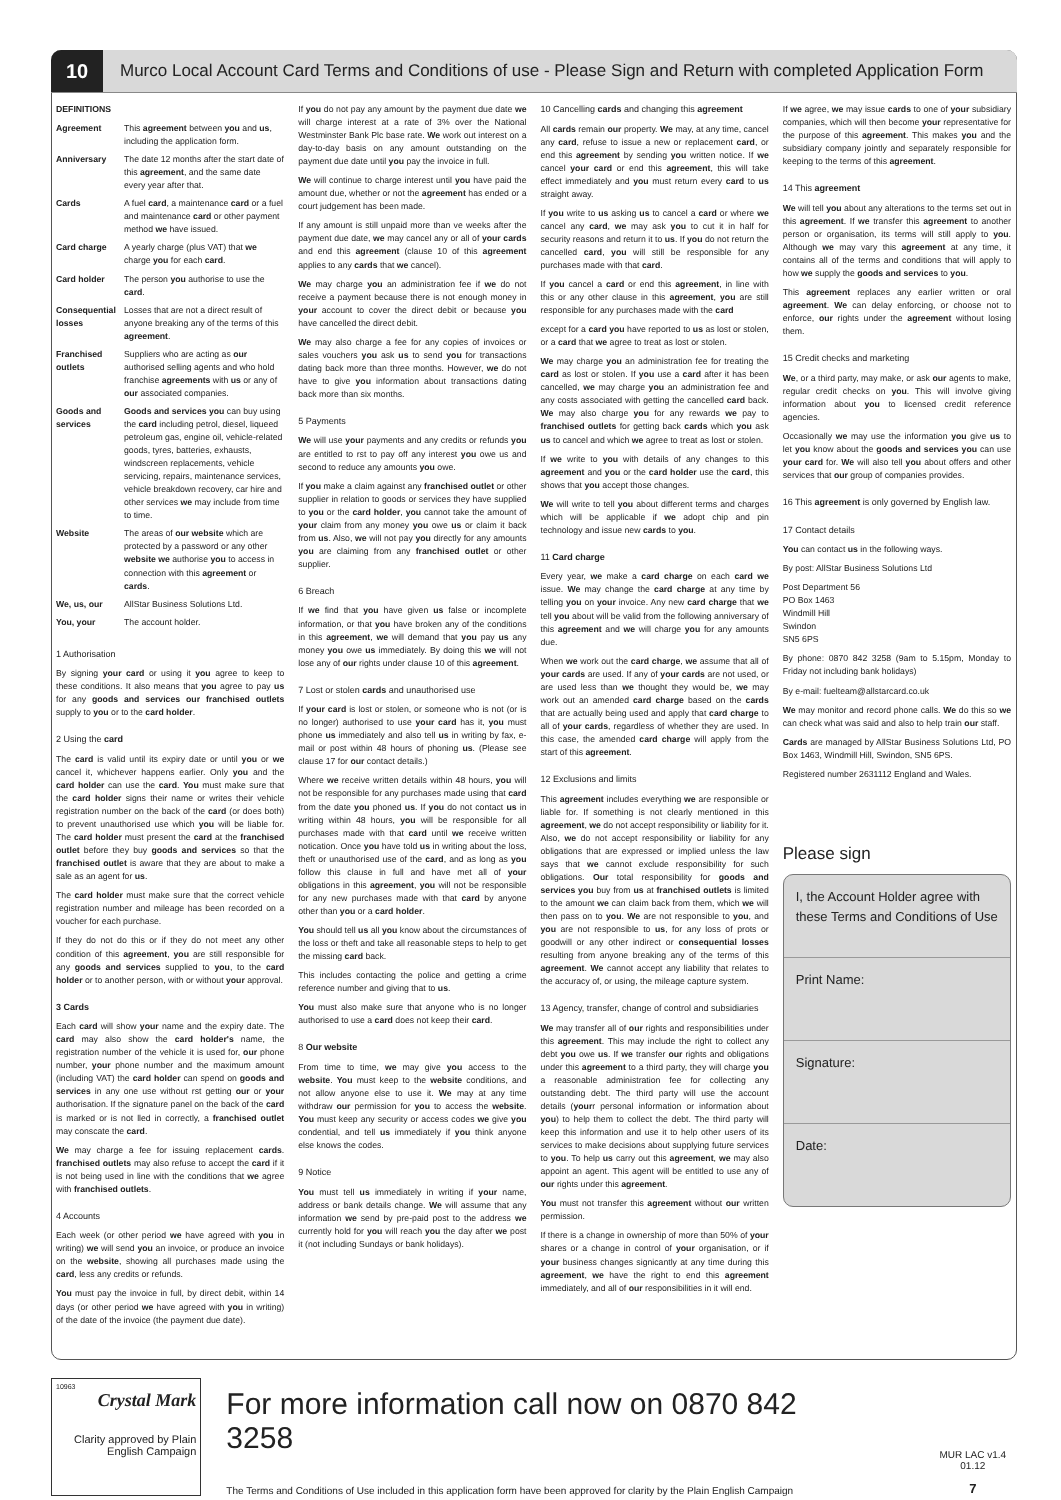10
Murco Local Account Card Terms and Conditions of use - Please Sign and Return with completed Application Form
DEFINITIONS
| Agreement | This agreement between you and us , including the application form. |
| Anniversary | The date 12 months after the start date of this agreement , and the same date every year after that. |
| Cards | A fuel card , a maintenance card or a fuel and maintenance card or other payment method we have issued. |
| Card charge | A yearly charge (plus VAT) that we charge you for each card . |
| Card holder | The person you authorise to use the card . |
| Consequential losses | Losses that are not a direct result of anyone breaking any of the terms of this agreement . |
| Franchised outlets | Suppliers who are acting as our authorised selling agents and who hold franchise agreements with us or any of our associated companies. |
| Goods and services | Goods and services you can buy using the card including petrol, diesel, liqueed petroleum gas, engine oil, vehicle-related goods, tyres, batteries, exhausts, windscreen replacements, vehicle servicing, repairs, maintenance services, vehicle breakdown recovery, car hire and other services we may include from time to time. |
| Website | The areas of our website which are protected by a password or any other website we authorise you to access in connection with this agreement or cards . |
| We, us, our | AllStar Business Solutions Ltd. |
| You, your | The account holder. |
1 Authorisation
By signing your card or using it you agree to keep to these conditions. It also means that you agree to pay us for any goods and services our franchised outlets supply to you or to the card holder.
2 Using the card
The card is valid until its expiry date or until you or we cancel it, whichever happens earlier. Only you and the card holder can use the card. You must make sure that the card holder signs their name or writes their vehicle registration number on the back of the card (or does both) to prevent unauthorised use which you will be liable for. The card holder must present the card at the franchised outlet before they buy goods and services so that the franchised outlet is aware that they are about to make a sale as an agent for us.
The card holder must make sure that the correct vehicle registration number and mileage has been recorded on a voucher for each purchase.
If they do not do this or if they do not meet any other condition of this agreement, you are still responsible for any goods and services supplied to you, to the card holder or to another person, with or without your approval.
3 Cards
Each card will show your name and the expiry date. The card may also show the card holder's name, the registration number of the vehicle it is used for, our phone number, your phone number and the maximum amount (including VAT) the card holder can spend on goods and services in any one use without rst getting our or your authorisation. If the signature panel on the back of the card is marked or is not lled in correctly, a franchised outlet may conscate the card.
We may charge a fee for issuing replacement cards. franchised outlets may also refuse to accept the card if it is not being used in line with the conditions that we agree with franchised outlets.
4 Accounts
Each week (or other period we have agreed with you in writing) we will send you an invoice, or produce an invoice on the website, showing all purchases made using the card, less any credits or refunds.
You must pay the invoice in full, by direct debit, within 14 days (or other period we have agreed with you in writing) of the date of the invoice (the payment due date).
If you do not pay any amount by the payment due date we will charge interest at a rate of 3% over the National Westminster Bank Plc base rate. We work out interest on a day-to-day basis on any amount outstanding on the payment due date until you pay the invoice in full.
We will continue to charge interest until you have paid the amount due, whether or not the agreement has ended or a court judgement has been made.
If any amount is still unpaid more than ve weeks after the payment due date, we may cancel any or all of your cards and end this agreement (clause 10 of this agreement applies to any cards that we cancel).
We may charge you an administration fee if we do not receive a payment because there is not enough money in your account to cover the direct debit or because you have cancelled the direct debit.
We may also charge a fee for any copies of invoices or sales vouchers you ask us to send you for transactions dating back more than three months. However, we do not have to give you information about transactions dating back more than six months.
5 Payments
We will use your payments and any credits or refunds you are entitled to rst to pay off any interest you owe us and second to reduce any amounts you owe.
If you make a claim against any franchised outlet or other supplier in relation to goods or services they have supplied to you or the card holder, you cannot take the amount of your claim from any money you owe us or claim it back from us. Also, we will not pay you directly for any amounts you are claiming from any franchised outlet or other supplier.
6 Breach
If we find that you have given us false or incomplete information, or that you have broken any of the conditions in this agreement, we will demand that you pay us any money you owe us immediately. By doing this we will not lose any of our rights under clause 10 of this agreement.
7 Lost or stolen cards and unauthorised use
If your card is lost or stolen, or someone who is not (or is no longer) authorised to use your card has it, you must phone us immediately and also tell us in writing by fax, e-mail or post within 48 hours of phoning us. (Please see clause 17 for our contact details.)
Where we receive written details within 48 hours, you will not be responsible for any purchases made using that card from the date you phoned us. If you do not contact us in writing within 48 hours, you will be responsible for all purchases made with that card until we receive written notication. Once you have told us in writing about the loss, theft or unauthorised use of the card, and as long as you follow this clause in full and have met all of your obligations in this agreement, you will not be responsible for any new purchases made with that card by anyone other than you or a card holder.
You should tell us all you know about the circumstances of the loss or theft and take all reasonable steps to help to get the missing card back.
This includes contacting the police and getting a crime reference number and giving that to us.
You must also make sure that anyone who is no longer authorised to use a card does not keep their card.
8 Our website
From time to time, we may give you access to the website. You must keep to the website conditions, and not allow anyone else to use it. We may at any time withdraw our permission for you to access the website. You must keep any security or access codes we give you condential, and tell us immediately if you think anyone else knows the codes.
9 Notice
You must tell us immediately in writing if your name, address or bank details change. We will assume that any information we send by pre-paid post to the address we currently hold for you will reach you the day after we post it (not including Sundays or bank holidays).
10 Cancelling cards and changing this agreement
All cards remain our property. We may, at any time, cancel any card, refuse to issue a new or replacement card, or end this agreement by sending you written notice. If we cancel your card or end this agreement, this will take effect immediately and you must return every card to us straight away.
If you write to us asking us to cancel a card or where we cancel any card, we may ask you to cut it in half for security reasons and return it to us. If you do not return the cancelled card, you will still be responsible for any purchases made with that card.
If you cancel a card or end this agreement, in line with this or any other clause in this agreement, you are still responsible for any purchases made with the card
except for a card you have reported to us as lost or stolen, or a card that we agree to treat as lost or stolen.
We may charge you an administration fee for treating the card as lost or stolen. If you use a card after it has been cancelled, we may charge you an administration fee and any costs associated with getting the cancelled card back. We may also charge you for any rewards we pay to franchised outlets for getting back cards which you ask us to cancel and which we agree to treat as lost or stolen.
If we write to you with details of any changes to this agreement and you or the card holder use the card, this shows that you accept those changes.
We will write to tell you about different terms and charges which will be applicable if we adopt chip and pin technology and issue new cards to you.
11 Card charge
Every year, we make a card charge on each card we issue. We may change the card charge at any time by telling you on your invoice. Any new card charge that we tell you about will be valid from the following anniversary of this agreement and we will charge you for any amounts due.
When we work out the card charge, we assume that all of your cards are used. If any of your cards are not used, or are used less than we thought they would be, we may work out an amended card charge based on the cards that are actually being used and apply that card charge to all of your cards, regardless of whether they are used. In this case, the amended card charge will apply from the start of this agreement.
12 Exclusions and limits
This agreement includes everything we are responsible or liable for. If something is not clearly mentioned in this agreement, we do not accept responsibility or liability for it. Also, we do not accept responsibility or liability for any obligations that are expressed or implied unless the law says that we cannot exclude responsibility for such obligations. Our total responsibility for goods and services you buy from us at franchised outlets is limited to the amount we can claim back from them, which we will then pass on to you. We are not responsible to you, and you are not responsible to us, for any loss of prots or goodwill or any other indirect or consequential losses resulting from anyone breaking any of the terms of this agreement. We cannot accept any liability that relates to the accuracy of, or using, the mileage capture system.
13 Agency, transfer, change of control and subsidiaries
We may transfer all of our rights and responsibilities under this agreement. This may include the right to collect any debt you owe us. If we transfer our rights and obligations under this agreement to a third party, they will charge you a reasonable administration fee for collecting any outstanding debt. The third party will use the account details (yourr personal information or information about you) to help them to collect the debt. The third party will keep this information and use it to help other users of its services to make decisions about supplying future services to you. To help us carry out this agreement, we may also appoint an agent. This agent will be entitled to use any of our rights under this agreement.
You must not transfer this agreement without our written permission.
If there is a change in ownership of more than 50% of your shares or a change in control of your organisation, or if your business changes signicantly at any time during this agreement, we have the right to end this agreement immediately, and all of our responsibilities in it will end.
If we agree, we may issue cards to one of your subsidiary companies, which will then become your representative for the purpose of this agreement. This makes you and the subsidiary company jointly and separately responsible for keeping to the terms of this agreement.
14 This agreement
We will tell you about any alterations to the terms set out in this agreement. If we transfer this agreement to another person or organisation, its terms will still apply to you. Although we may vary this agreement at any time, it contains all of the terms and conditions that will apply to how we supply the goods and services to you.
This agreement replaces any earlier written or oral agreement. We can delay enforcing, or choose not to enforce, our rights under the agreement without losing them.
15 Credit checks and marketing
We, or a third party, may make, or ask our agents to make, regular credit checks on you. This will involve giving information about you to licensed credit reference agencies.
Occasionally we may use the information you give us to let you know about the goods and services you can use your card for. We will also tell you about offers and other services that our group of companies provides.
16 This agreement is only governed by English law.
17 Contact details
You can contact us in the following ways.
By post: AllStar Business Solutions Ltd
Post Department 56
PO Box 1463
Windmill Hill
Swindon
SN5 6PS
By phone: 0870 842 3258 (9am to 5.15pm, Monday to Friday not including bank holidays)
By e-mail: fuelteam@allstarcard.co.uk
We may monitor and record phone calls. We do this so we can check what was said and also to help train our staff.
Cards are managed by AllStar Business Solutions Ltd, PO Box 1463, Windmill Hill, Swindon, SN5 6PS.
Registered number 2631112 England and Wales.
Please sign
I, the Account Holder agree with these Terms and Conditions of Use
Print Name:
Signature:
Date:
10963
Crystal Mark
Clarity approved by Plain English Campaign
For more information call now on 0870 842 3258
The Terms and Conditions of Use included in this application form have been approved for clarity by the Plain English Campaign
MUR LAC v1.4 01.12
7